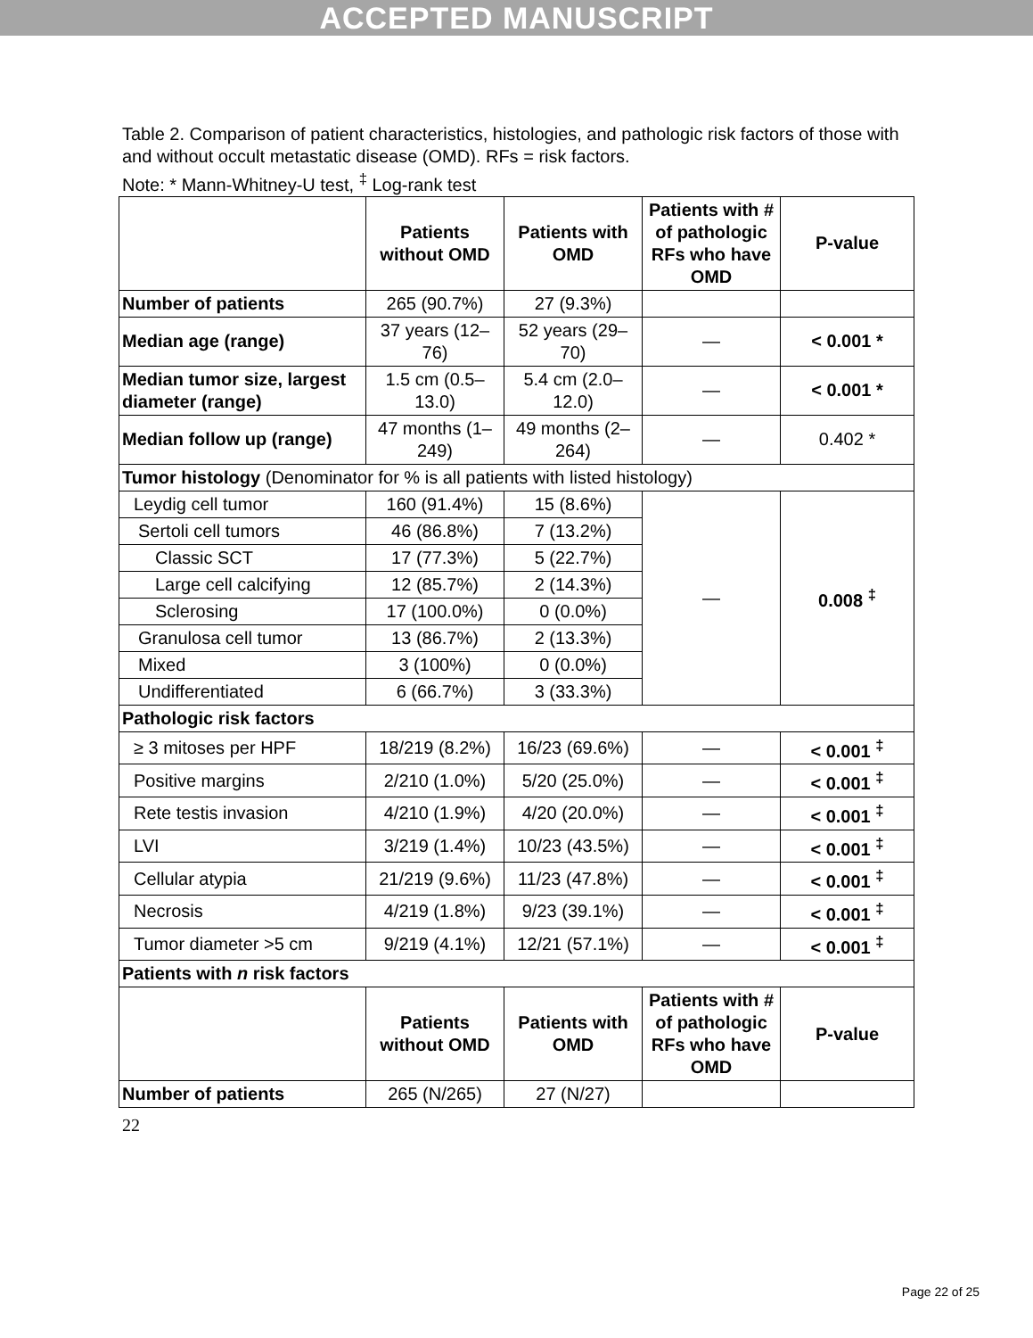ACCEPTED MANUSCRIPT
Table 2. Comparison of patient characteristics, histologies, and pathologic risk factors of those with and without occult metastatic disease (OMD). RFs = risk factors.
Note: * Mann-Whitney-U test, <sup>‡</sup> Log-rank test
| | Patients without OMD | Patients with OMD | Patients with # of pathologic RFs who have OMD | P-value |
| --- | --- | --- | --- | --- |
| Number of patients | 265 (90.7%) | 27 (9.3%) | | |
| Median age (range) | 37 years (12–76) | 52 years (29–70) | — | < 0.001 * |
| Median tumor size, largest diameter (range) | 1.5 cm (0.5–13.0) | 5.4 cm (2.0–12.0) | — | < 0.001 * |
| Median follow up (range) | 47 months (1–249) | 49 months (2–264) | — | 0.402 * |
| Tumor histology (Denominator for % is all patients with listed histology) | | | | |
| Leydig cell tumor | 160 (91.4%) | 15 (8.6%) | — | 0.008 <sup>‡</sup> |
| Sertoli cell tumors | 46 (86.8%) | 7 (13.2%) | | |
| Classic SCT | 17 (77.3%) | 5 (22.7%) | | |
| Large cell calcifying | 12 (85.7%) | 2 (14.3%) | | |
| Sclerosing | 17 (100.0%) | 0 (0.0%) | | |
| Granulosa cell tumor | 13 (86.7%) | 2 (13.3%) | | |
| Mixed | 3 (100%) | 0 (0.0%) | | |
| Undifferentiated | 6 (66.7%) | 3 (33.3%) | | |
| Pathologic risk factors | | | | |
| ≥ 3 mitoses per HPF | 18/219 (8.2%) | 16/23 (69.6%) | — | < 0.001 <sup>‡</sup> |
| Positive margins | 2/210 (1.0%) | 5/20 (25.0%) | — | < 0.001 <sup>‡</sup> |
| Rete testis invasion | 4/210 (1.9%) | 4/20 (20.0%) | — | < 0.001 <sup>‡</sup> |
| LVI | 3/219 (1.4%) | 10/23 (43.5%) | — | < 0.001 <sup>‡</sup> |
| Cellular atypia | 21/219 (9.6%) | 11/23 (47.8%) | — | < 0.001 <sup>‡</sup> |
| Necrosis | 4/219 (1.8%) | 9/23 (39.1%) | — | < 0.001 <sup>‡</sup> |
| Tumor diameter >5 cm | 9/219 (4.1%) | 12/21 (57.1%) | — | < 0.001 <sup>‡</sup> |
| Patients with n risk factors | | | | |
| | Patients without OMD | Patients with OMD | Patients with # of pathologic RFs who have OMD | P-value |
| Number of patients | 265 (N/265) | 27 (N/27) | | |
22
Page 22 of 25